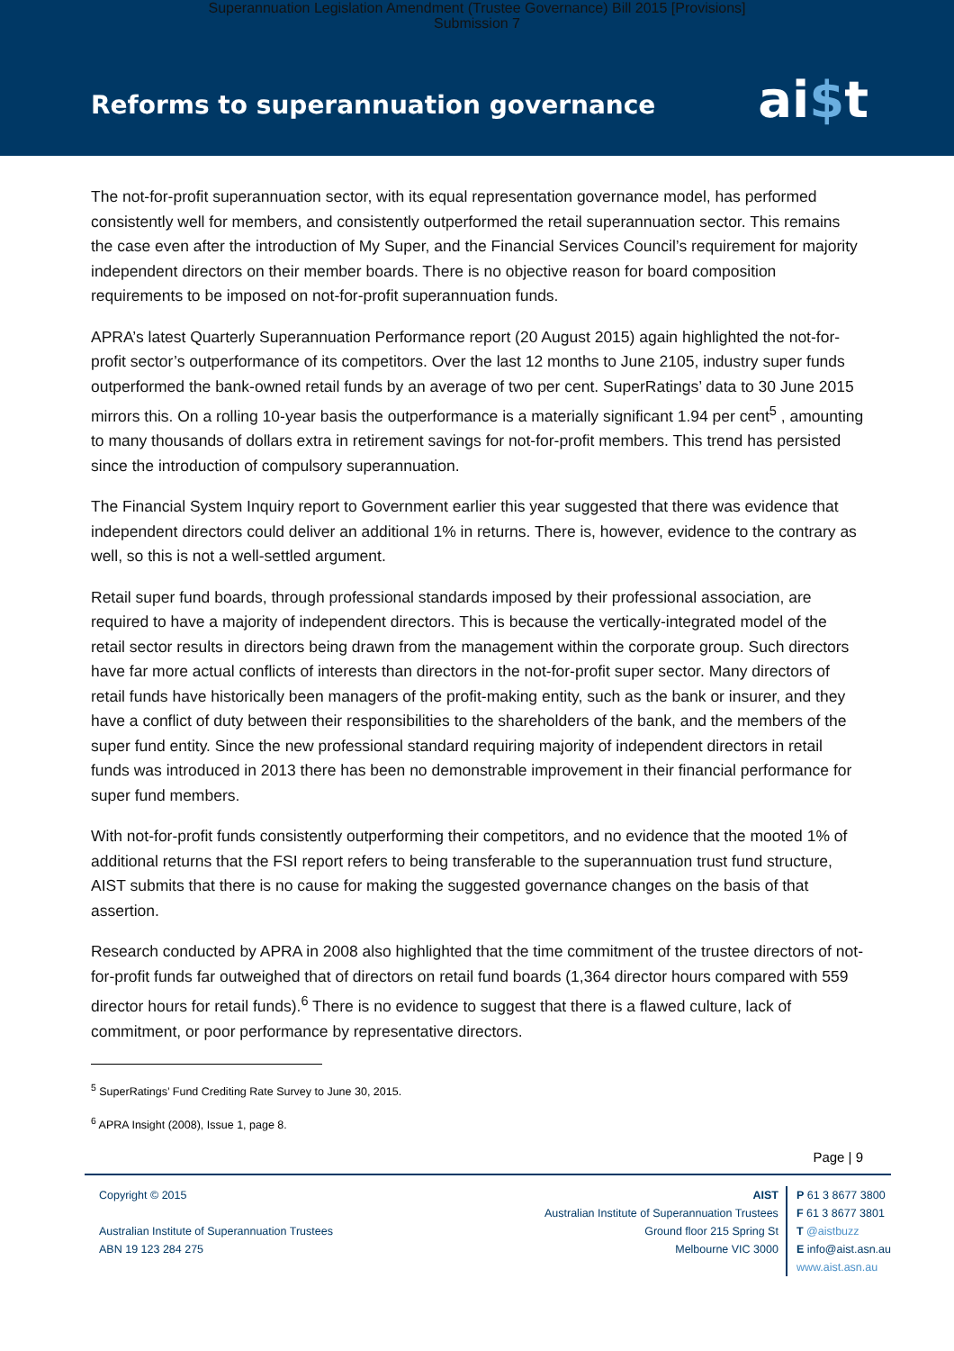Superannuation Legislation Amendment (Trustee Governance) Bill 2015 [Provisions]
Submission 7
Reforms to superannuation governance
ai$t
The not-for-profit superannuation sector, with its equal representation governance model, has performed consistently well for members, and consistently outperformed the retail superannuation sector. This remains the case even after the introduction of My Super, and the Financial Services Council’s requirement for majority independent directors on their member boards. There is no objective reason for board composition requirements to be imposed on not-for-profit superannuation funds.
APRA’s latest Quarterly Superannuation Performance report (20 August 2015) again highlighted the not-for-profit sector’s outperformance of its competitors. Over the last 12 months to June 2105, industry super funds outperformed the bank-owned retail funds by an average of two per cent. SuperRatings’ data to 30 June 2015 mirrors this. On a rolling 10-year basis the outperformance is a materially significant 1.94 per cent<sup>5</sup> , amounting to many thousands of dollars extra in retirement savings for not-for-profit members. This trend has persisted since the introduction of compulsory superannuation.
The Financial System Inquiry report to Government earlier this year suggested that there was evidence that independent directors could deliver an additional 1% in returns. There is, however, evidence to the contrary as well, so this is not a well-settled argument.
Retail super fund boards, through professional standards imposed by their professional association, are required to have a majority of independent directors. This is because the vertically-integrated model of the retail sector results in directors being drawn from the management within the corporate group. Such directors have far more actual conflicts of interests than directors in the not-for-profit super sector. Many directors of retail funds have historically been managers of the profit-making entity, such as the bank or insurer, and they have a conflict of duty between their responsibilities to the shareholders of the bank, and the members of the super fund entity. Since the new professional standard requiring majority of independent directors in retail funds was introduced in 2013 there has been no demonstrable improvement in their financial performance for super fund members.
With not-for-profit funds consistently outperforming their competitors, and no evidence that the mooted 1% of additional returns that the FSI report refers to being transferable to the superannuation trust fund structure, AIST submits that there is no cause for making the suggested governance changes on the basis of that assertion.
Research conducted by APRA in 2008 also highlighted that the time commitment of the trustee directors of not-for-profit funds far outweighed that of directors on retail fund boards (1,364 director hours compared with 559 director hours for retail funds).<sup>6</sup> There is no evidence to suggest that there is a flawed culture, lack of commitment, or poor performance by representative directors.
<sup>5</sup> SuperRatings’ Fund Crediting Rate Survey to June 30, 2015.
<sup>6</sup> APRA Insight (2008), Issue 1, page 8.
Page | 9
Copyright © 2015
Australian Institute of Superannuation Trustees
ABN 19 123 284 275
AIST
Australian Institute of Superannuation Trustees
Ground floor 215 Spring St
Melbourne VIC 3000
P 61 3 8677 3800
F 61 3 8677 3801
T @aistbuzz
E info@aist.asn.au
www.aist.asn.au